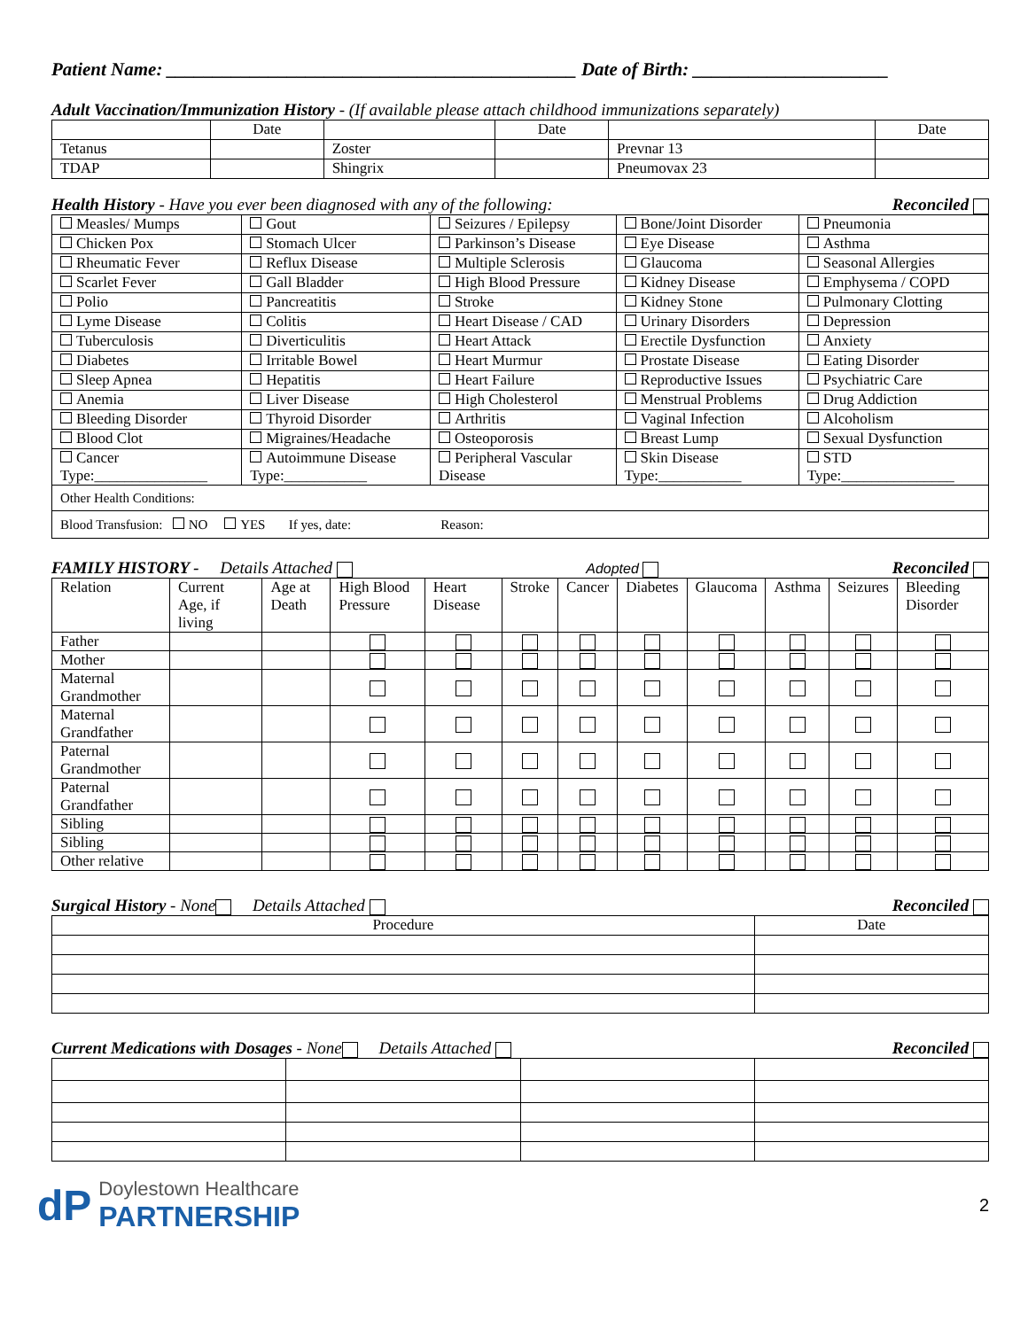Patient Name: ____________________________________________ Date of Birth: _____________________
Adult Vaccination/Immunization History - (If available please attach childhood immunizations separately)
| | Date | | Date | | Date |
| Tetanus | | Zoster | | Prevnar 13 | |
| TDAP | | Shingrix | | Pneumovax 23 | |
Health History - Have you ever been diagnosed with any of the following:
Reconciled
| Measles/ Mumps | Gout | Seizures / Epilepsy | Bone/Joint Disorder | Pneumonia |
| Chicken Pox | Stomach Ulcer | Parkinson’s Disease | Eye Disease | Asthma |
| Rheumatic Fever | Reflux Disease | Multiple Sclerosis | Glaucoma | Seasonal Allergies |
| Scarlet Fever | Gall Bladder | High Blood Pressure | Kidney Disease | Emphysema / COPD |
| Polio | Pancreatitis | Stroke | Kidney Stone | Pulmonary Clotting |
| Lyme Disease | Colitis | Heart Disease / CAD | Urinary Disorders | Depression |
| Tuberculosis | Diverticulitis | Heart Attack | Erectile Dysfunction | Anxiety |
| Diabetes | Irritable Bowel | Heart Murmur | Prostate Disease | Eating Disorder |
| Sleep Apnea | Hepatitis | Heart Failure | Reproductive Issues | Psychiatric Care |
| Anemia | Liver Disease | High Cholesterol | Menstrual Problems | Drug Addiction |
| Bleeding Disorder | Thyroid Disorder | Arthritis | Vaginal Infection | Alcoholism |
| Blood Clot | Migraines/Headache | Osteoporosis | Breast Lump | Sexual Dysfunction |
| Cancer Type:_______________ | Autoimmune Disease Type:___________ | Peripheral Vascular Disease | Skin Disease Type:___________ | STD Type:_______________ |
| Other Health Conditions: | | | | |
| Blood Transfusion: NO YES If yes, date: Reason: | | | | |
FAMILY HISTORY - Details Attached
Adopted
Reconciled
| Relation | Current Age, if living | Age at Death | High Blood Pressure | Heart Disease | Stroke | Cancer | Diabetes | Glaucoma | Asthma | Seizures | Bleeding Disorder |
| Father | | | | | | | | | | | |
| Mother | | | | | | | | | | | |
| Maternal Grandmother | | | | | | | | | | | |
| Maternal Grandfather | | | | | | | | | | | |
| Paternal Grandmother | | | | | | | | | | | |
| Paternal Grandfather | | | | | | | | | | | |
| Sibling | | | | | | | | | | | |
| Sibling | | | | | | | | | | | |
| Other relative | | | | | | | | | | | |
Surgical History - None Details Attached
Reconciled
| Procedure | Date |
Current Medications with Dosages - None Details Attached
Reconciled
dP
Doylestown Healthcare
PARTNERSHIP
2